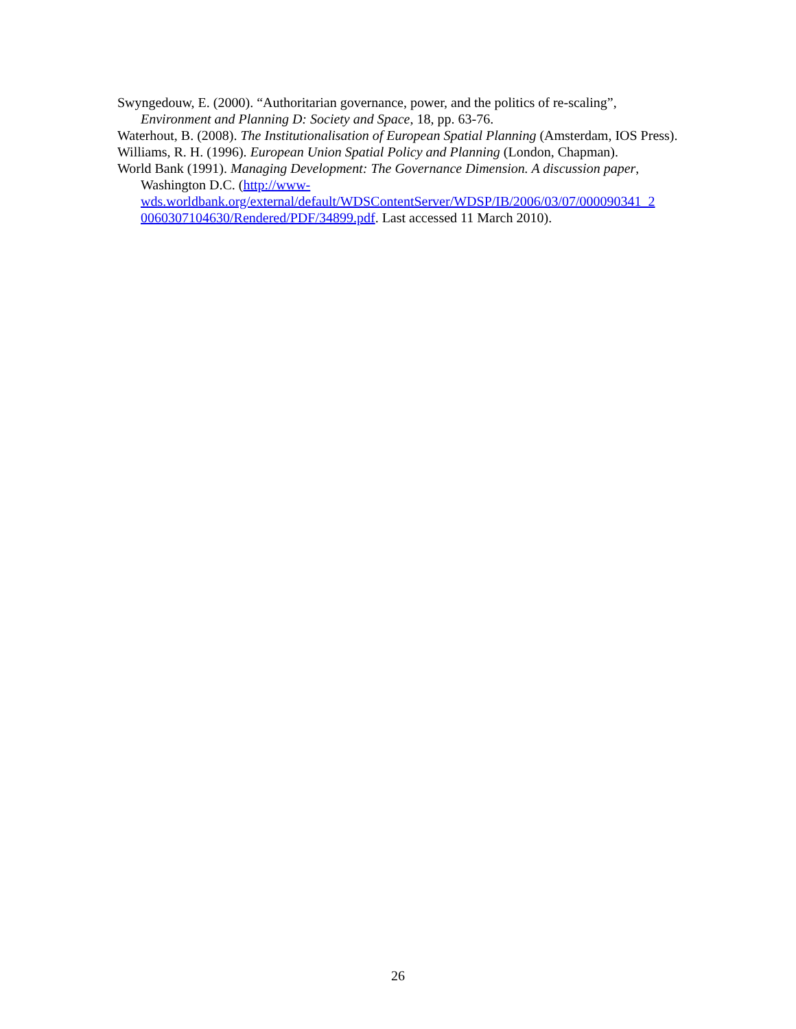Swyngedouw, E. (2000). “Authoritarian governance, power, and the politics of re-scaling”, Environment and Planning D: Society and Space, 18, pp. 63-76.
Waterhout, B. (2008). The Institutionalisation of European Spatial Planning (Amsterdam, IOS Press).
Williams, R. H. (1996). European Union Spatial Policy and Planning (London, Chapman).
World Bank (1991). Managing Development: The Governance Dimension. A discussion paper, Washington D.C. (http://www-
wds.worldbank.org/external/default/WDSContentServer/WDSP/IB/2006/03/07/000090341_2
0060307104630/Rendered/PDF/34899.pdf. Last accessed 11 March 2010).
26